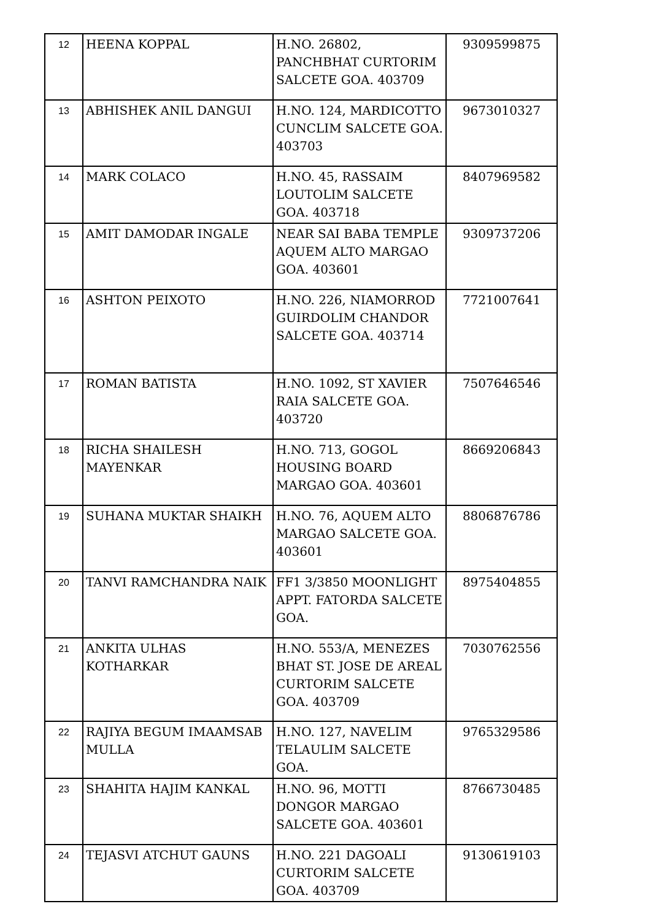| 12 | HEENA KOPPAL | H.NO. 26802, PANCHBHAT CURTORIM SALCETE GOA. 403709 | 9309599875 |
| 13 | ABHISHEK ANIL DANGUI | H.NO. 124, MARDICOTTO CUNCLIM SALCETE GOA. 403703 | 9673010327 |
| 14 | MARK COLACO | H.NO. 45, RASSAIM LOUTOLIM SALCETE GOA. 403718 | 8407969582 |
| 15 | AMIT DAMODAR INGALE | NEAR SAI BABA TEMPLE AQUEM ALTO MARGAO GOA. 403601 | 9309737206 |
| 16 | ASHTON PEIXOTO | H.NO. 226, NIAMORROD GUIRDOLIM CHANDOR SALCETE GOA. 403714 | 7721007641 |
| 17 | ROMAN BATISTA | H.NO. 1092, ST XAVIER RAIA SALCETE GOA. 403720 | 7507646546 |
| 18 | RICHA SHAILESH MAYENKAR | H.NO. 713, GOGOL HOUSING BOARD MARGAO GOA. 403601 | 8669206843 |
| 19 | SUHANA MUKTAR SHAIKH | H.NO. 76, AQUEM ALTO MARGAO SALCETE GOA. 403601 | 8806876786 |
| 20 | TANVI RAMCHANDRA NAIK | FF1 3/3850 MOONLIGHT APPT. FATORDA SALCETE GOA. | 8975404855 |
| 21 | ANKITA ULHAS KOTHARKAR | H.NO. 553/A, MENEZES BHAT ST. JOSE DE AREAL CURTORIM SALCETE GOA. 403709 | 7030762556 |
| 22 | RAJIYA BEGUM IMAAMSAB MULLA | H.NO. 127, NAVELIM TELAULIM SALCETE GOA. | 9765329586 |
| 23 | SHAHITA HAJIM KANKAL | H.NO. 96, MOTTI DONGOR MARGAO SALCETE GOA. 403601 | 8766730485 |
| 24 | TEJASVI ATCHUT GAUNS | H.NO. 221 DAGOALI CURTORIM SALCETE GOA. 403709 | 9130619103 |